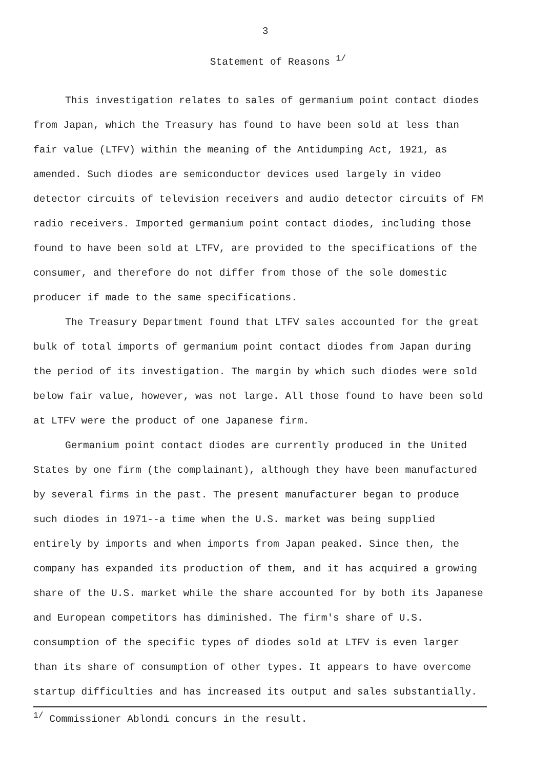3
Statement of Reasons <sup>1/</sup>
This investigation relates to sales of germanium point contact diodes from Japan, which the Treasury has found to have been sold at less than fair value (LTFV) within the meaning of the Antidumping Act, 1921, as amended. Such diodes are semiconductor devices used largely in video detector circuits of television receivers and audio detector circuits of FM radio receivers. Imported germanium point contact diodes, including those found to have been sold at LTFV, are provided to the specifications of the consumer, and therefore do not differ from those of the sole domestic producer if made to the same specifications.
The Treasury Department found that LTFV sales accounted for the great bulk of total imports of germanium point contact diodes from Japan during the period of its investigation. The margin by which such diodes were sold below fair value, however, was not large. All those found to have been sold at LTFV were the product of one Japanese firm.
Germanium point contact diodes are currently produced in the United States by one firm (the complainant), although they have been manufactured by several firms in the past. The present manufacturer began to produce such diodes in 1971--a time when the U.S. market was being supplied entirely by imports and when imports from Japan peaked. Since then, the company has expanded its production of them, and it has acquired a growing share of the U.S. market while the share accounted for by both its Japanese and European competitors has diminished. The firm's share of U.S. consumption of the specific types of diodes sold at LTFV is even larger than its share of consumption of other types. It appears to have overcome startup difficulties and has increased its output and sales substantially.
<sup>1/</sup> Commissioner Ablondi concurs in the result.